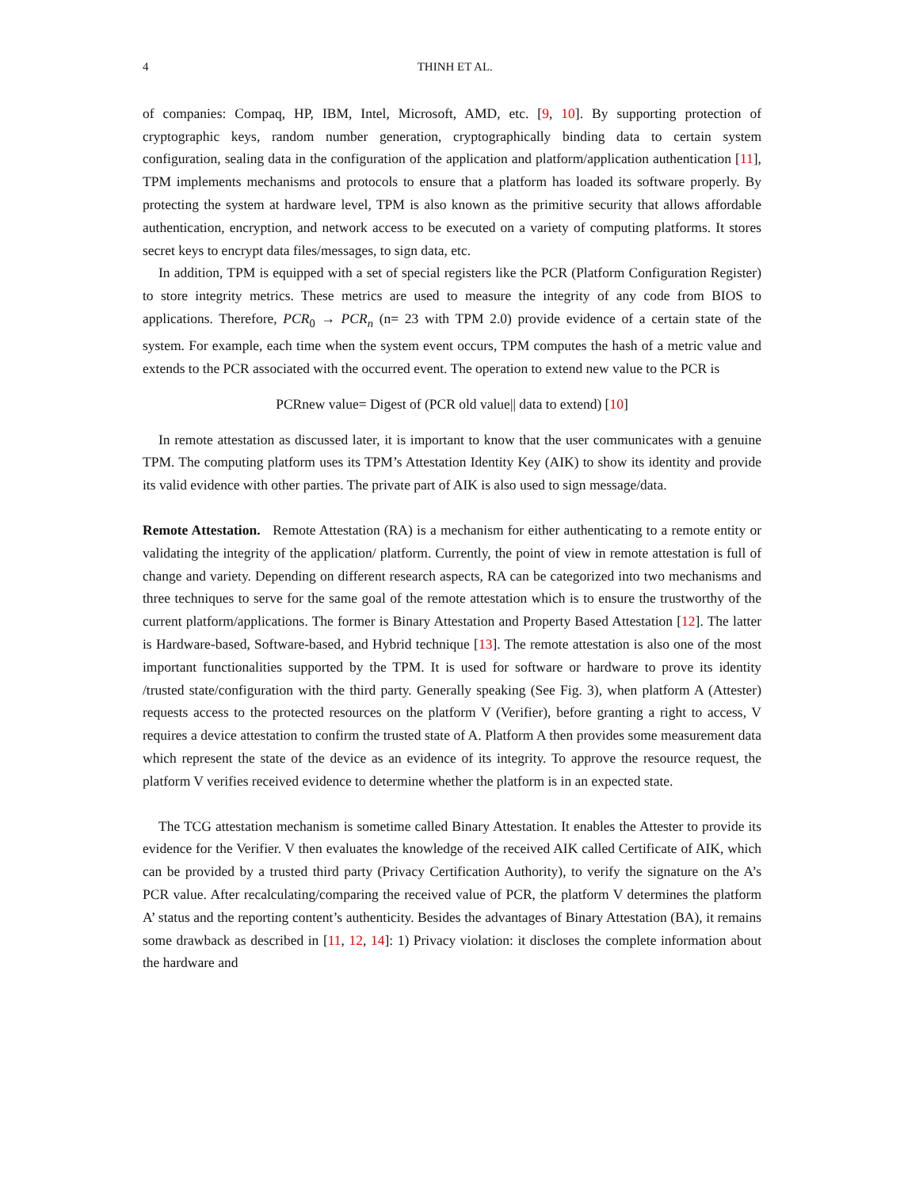4 THINH ET AL.
of companies: Compaq, HP, IBM, Intel, Microsoft, AMD, etc. [9, 10]. By supporting protection of cryptographic keys, random number generation, cryptographically binding data to certain system configuration, sealing data in the configuration of the application and platform/application authentication [11], TPM implements mechanisms and protocols to ensure that a platform has loaded its software properly. By protecting the system at hardware level, TPM is also known as the primitive security that allows affordable authentication, encryption, and network access to be executed on a variety of computing platforms. It stores secret keys to encrypt data files/messages, to sign data, etc.
In addition, TPM is equipped with a set of special registers like the PCR (Platform Configuration Register) to store integrity metrics. These metrics are used to measure the integrity of any code from BIOS to applications. Therefore, PCR<sub>0</sub> → PCR<sub>n</sub> (n= 23 with TPM 2.0) provide evidence of a certain state of the system. For example, each time when the system event occurs, TPM computes the hash of a metric value and extends to the PCR associated with the occurred event. The operation to extend new value to the PCR is
PCRnew value= Digest of (PCR old value|| data to extend) [10]
In remote attestation as discussed later, it is important to know that the user communicates with a genuine TPM. The computing platform uses its TPM’s Attestation Identity Key (AIK) to show its identity and provide its valid evidence with other parties. The private part of AIK is also used to sign message/data.
Remote Attestation. Remote Attestation (RA) is a mechanism for either authenticating to a remote entity or validating the integrity of the application/ platform. Currently, the point of view in remote attestation is full of change and variety. Depending on different research aspects, RA can be categorized into two mechanisms and three techniques to serve for the same goal of the remote attestation which is to ensure the trustworthy of the current platform/applications. The former is Binary Attestation and Property Based Attestation [12]. The latter is Hardware-based, Software-based, and Hybrid technique [13]. The remote attestation is also one of the most important functionalities supported by the TPM. It is used for software or hardware to prove its identity /trusted state/configuration with the third party. Generally speaking (See Fig. 3), when platform A (Attester) requests access to the protected resources on the platform V (Verifier), before granting a right to access, V requires a device attestation to confirm the trusted state of A. Platform A then provides some measurement data which represent the state of the device as an evidence of its integrity. To approve the resource request, the platform V verifies received evidence to determine whether the platform is in an expected state.
The TCG attestation mechanism is sometime called Binary Attestation. It enables the Attester to provide its evidence for the Verifier. V then evaluates the knowledge of the received AIK called Certificate of AIK, which can be provided by a trusted third party (Privacy Certification Authority), to verify the signature on the A’s PCR value. After recalculating/comparing the received value of PCR, the platform V determines the platform A’ status and the reporting content’s authenticity. Besides the advantages of Binary Attestation (BA), it remains some drawback as described in [11, 12, 14]: 1) Privacy violation: it discloses the complete information about the hardware and